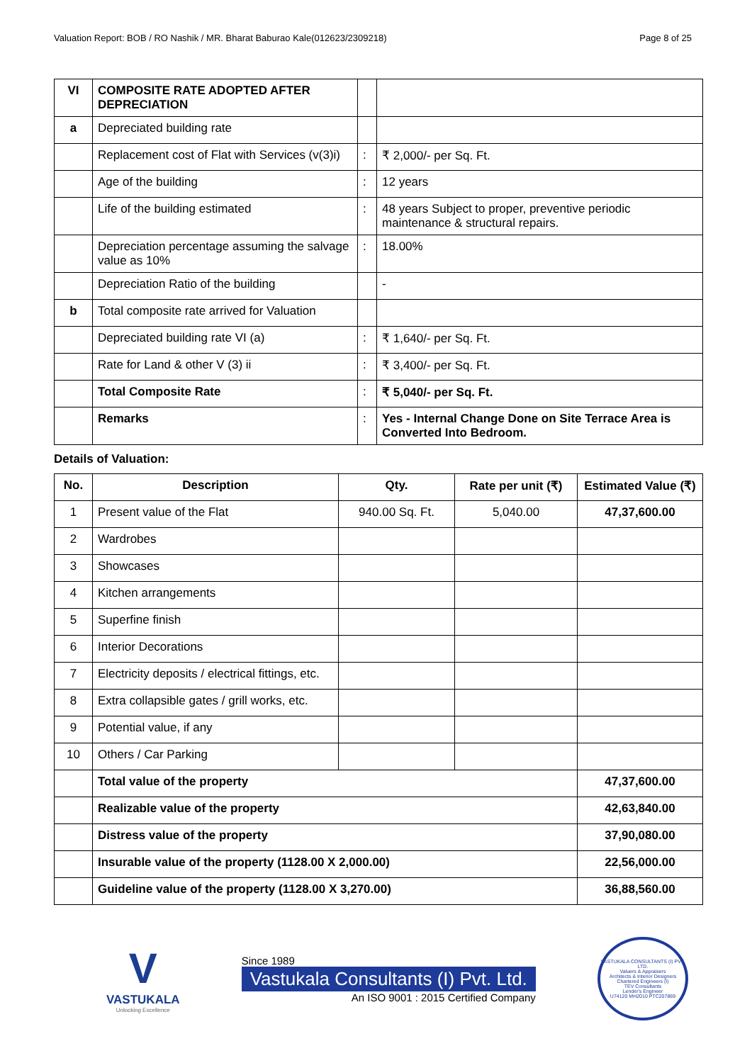Valuation Report: BOB / RO Nashik / MR. Bharat Baburao Kale(012623/2309218) Page 8 of 25
| VI | COMPOSITE RATE ADOPTED AFTER DEPRECIATION | | |
| a | Depreciated building rate | | |
| | Replacement cost of Flat with Services (v(3)i) | : | ₹ 2,000/- per Sq. Ft. |
| | Age of the building | : | 12 years |
| | Life of the building estimated | : | 48 years Subject to proper, preventive periodic maintenance & structural repairs. |
| | Depreciation percentage assuming the salvage value as 10% | : | 18.00% |
| | Depreciation Ratio of the building | | - |
| b | Total composite rate arrived for Valuation | | |
| | Depreciated building rate VI (a) | : | ₹ 1,640/- per Sq. Ft. |
| | Rate for Land & other V (3) ii | : | ₹ 3,400/- per Sq. Ft. |
| | Total Composite Rate | : | ₹ 5,040/- per Sq. Ft. |
| | Remarks | : | Yes - Internal Change Done on Site Terrace Area is Converted Into Bedroom. |
Details of Valuation:
| No. | Description | Qty. | Rate per unit (₹) | Estimated Value (₹) |
| --- | --- | --- | --- | --- |
| 1 | Present value of the Flat | 940.00 Sq. Ft. | 5,040.00 | 47,37,600.00 |
| 2 | Wardrobes | | | |
| 3 | Showcases | | | |
| 4 | Kitchen arrangements | | | |
| 5 | Superfine finish | | | |
| 6 | Interior Decorations | | | |
| 7 | Electricity deposits / electrical fittings, etc. | | | |
| 8 | Extra collapsible gates / grill works, etc. | | | |
| 9 | Potential value, if any | | | |
| 10 | Others / Car Parking | | | |
| | Total value of the property | | | 47,37,600.00 |
| | Realizable value of the property | | | 42,63,840.00 |
| | Distress value of the property | | | 37,90,080.00 |
| | Insurable value of the property (1128.00 X 2,000.00) | | | 22,56,000.00 |
| | Guideline value of the property (1128.00 X 3,270.00) | | | 36,88,560.00 |
V
VASTUKALA
Unlocking Excellence
Since 1989
Vastukala Consultants (I) Pvt. Ltd.
An ISO 9001 : 2015 Certified Company
VASTUKALA CONSULTANTS (I) PVT. LTD.
Valuers & Appraisers
Architects & Interior Designers
Chartered Engineers (I)
TEV Consultants
Lender's Engineer
U74120 MH2010 PTC207869